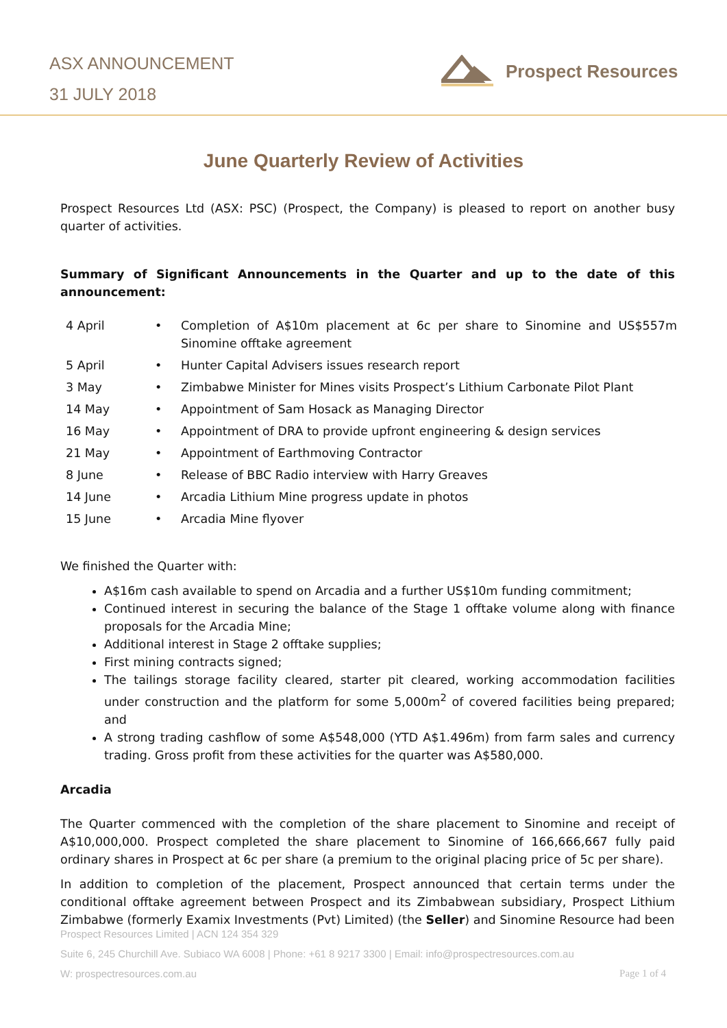ASX ANNOUNCEMENT
31 JULY 2018
Prospect Resources
June Quarterly Review of Activities
Prospect Resources Ltd (ASX: PSC) (Prospect, the Company) is pleased to report on another busy quarter of activities.
Summary of Significant Announcements in the Quarter and up to the date of this announcement:
| 4 April | • | Completion of A$10m placement at 6c per share to Sinomine and US$557m Sinomine offtake agreement |
| 5 April | • | Hunter Capital Advisers issues research report |
| 3 May | • | Zimbabwe Minister for Mines visits Prospect’s Lithium Carbonate Pilot Plant |
| 14 May | • | Appointment of Sam Hosack as Managing Director |
| 16 May | • | Appointment of DRA to provide upfront engineering & design services |
| 21 May | • | Appointment of Earthmoving Contractor |
| 8 June | • | Release of BBC Radio interview with Harry Greaves |
| 14 June | • | Arcadia Lithium Mine progress update in photos |
| 15 June | • | Arcadia Mine flyover |
We finished the Quarter with:
A$16m cash available to spend on Arcadia and a further US$10m funding commitment;
Continued interest in securing the balance of the Stage 1 offtake volume along with finance proposals for the Arcadia Mine;
Additional interest in Stage 2 offtake supplies;
First mining contracts signed;
The tailings storage facility cleared, starter pit cleared, working accommodation facilities under construction and the platform for some 5,000m<sup>2</sup> of covered facilities being prepared; and
A strong trading cashflow of some A$548,000 (YTD A$1.496m) from farm sales and currency trading. Gross profit from these activities for the quarter was A$580,000.
Arcadia
The Quarter commenced with the completion of the share placement to Sinomine and receipt of A$10,000,000. Prospect completed the share placement to Sinomine of 166,666,667 fully paid ordinary shares in Prospect at 6c per share (a premium to the original placing price of 5c per share).
In addition to completion of the placement, Prospect announced that certain terms under the conditional offtake agreement between Prospect and its Zimbabwean subsidiary, Prospect Lithium Zimbabwe (formerly Examix Investments (Pvt) Limited) (the Seller) and Sinomine Resource had been
Prospect Resources Limited | ACN 124 354 329
Suite 6, 245 Churchill Ave. Subiaco WA 6008 | Phone: +61 8 9217 3300 | Email: info@prospectresources.com.au
W: prospectresources.com.au Page 1 of 4